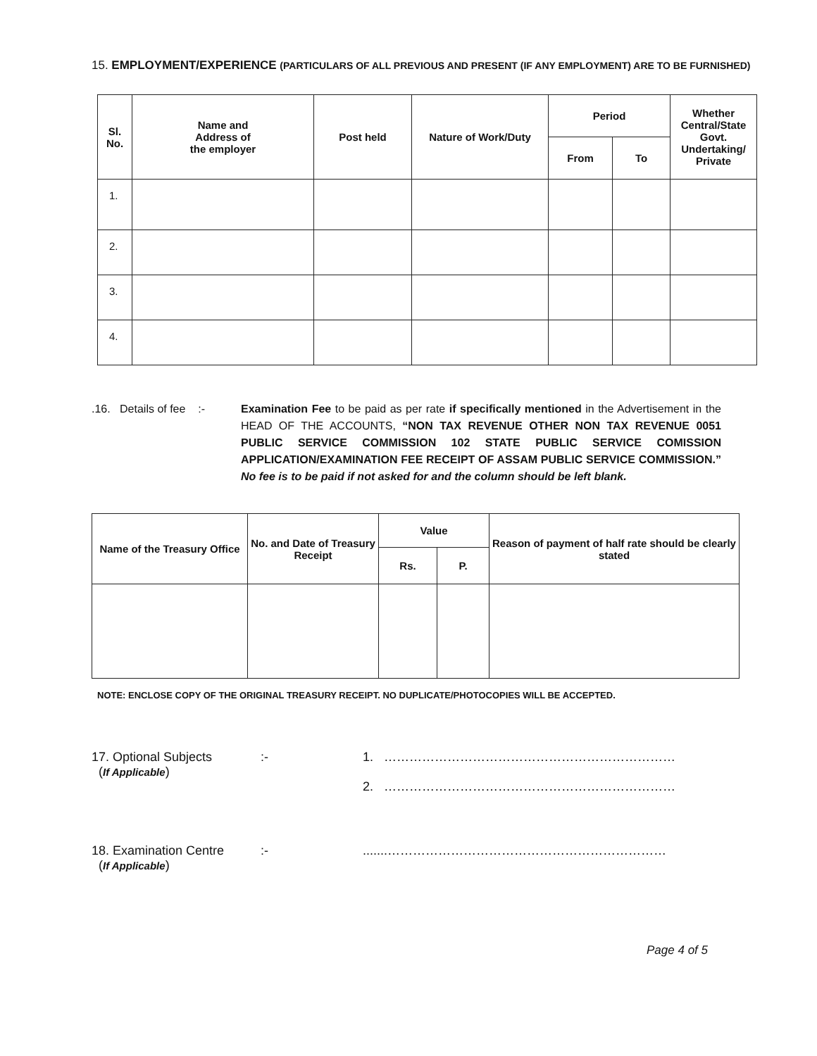15. EMPLOYMENT/EXPERIENCE (PARTICULARS OF ALL PREVIOUS AND PRESENT (IF ANY EMPLOYMENT) ARE TO BE FURNISHED)
| Sl. No. | Name and Address of the employer | Post held | Nature of Work/Duty | Period | | Whether Central/State Govt. Undertaking/ Private |
| --- | --- | --- | --- | --- | --- | --- |
| | | | | From | To | |
| 1. | | | | | | |
| 2. | | | | | | |
| 3. | | | | | | |
| 4. | | | | | | |
.16. Details of fee :-
Examination Fee to be paid as per rate if specifically mentioned in the Advertisement in the HEAD OF THE ACCOUNTS, “NON TAX REVENUE OTHER NON TAX REVENUE 0051 PUBLIC SERVICE COMMISSION 102 STATE PUBLIC SERVICE COMISSION APPLICATION/EXAMINATION FEE RECEIPT OF ASSAM PUBLIC SERVICE COMMISSION.” No fee is to be paid if not asked for and the column should be left blank.
| Name of the Treasury Office | No. and Date of Treasury Receipt | Value | | Reason of payment of half rate should be clearly stated |
| --- | --- | --- | --- | --- |
| | | Rs. | P. | |
NOTE: ENCLOSE COPY OF THE ORIGINAL TREASURY RECEIPT. NO DUPLICATE/PHOTOCOPIES WILL BE ACCEPTED.
17. Optional Subjects
(If Applicable)
:- 1. ……………………………………………………………
2. ……………………………………………………………
18. Examination Centre
(If Applicable)
:- .......…………………………………………………………
Page 4 of 5